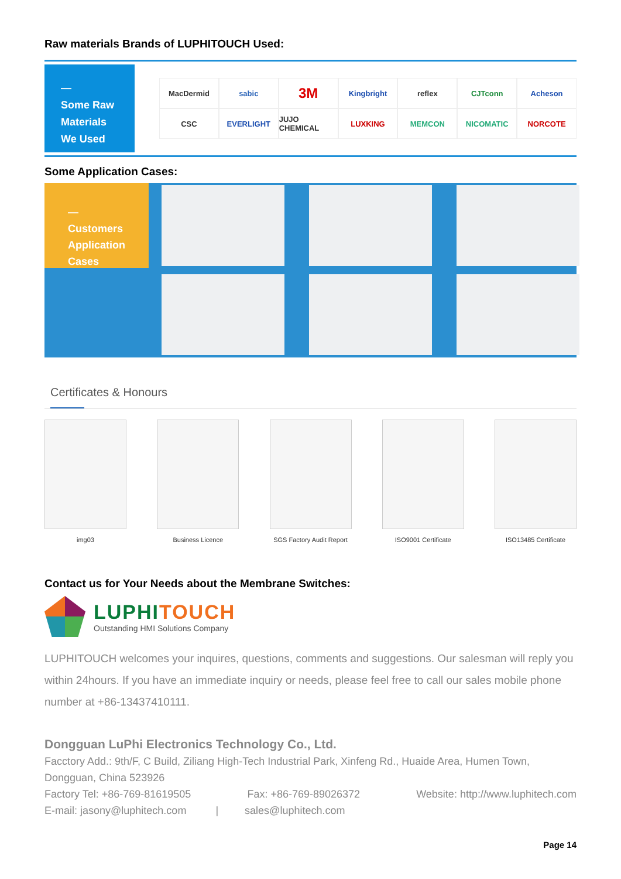Raw materials Brands of LUPHITOUCH Used:
—
Some Raw Materials We Used
MacDermid
sabic
3M
Kingbright
reflex
CJTconn
Acheson
CSC
EVERLIGHT
JUJO CHEMICAL
LUXKING
MEMCON
NICOMATIC
NORCOTE
Some Application Cases:
—
Customers Application Cases
Certificates & Honours
img03 Business Licence SGS Factory Audit Report ISO9001 Certificate ISO13485 Certificate
Contact us for Your Needs about the Membrane Switches:
LUPHITOUCH
Outstanding HMI Solutions Company
LUPHITOUCH welcomes your inquires, questions, comments and suggestions. Our salesman will reply you within 24hours. If you have an immediate inquiry or needs, please feel free to call our sales mobile phone number at +86-13437410111.
Dongguan LuPhi Electronics Technology Co., Ltd.
Facctory Add.: 9th/F, C Build, Ziliang High-Tech Industrial Park, Xinfeng Rd., Huaide Area, Humen Town, Dongguan, China 523926
Factory Tel: +86-769-81619505 Fax: +86-769-89026372 Website: http://www.luphitech.com
E-mail: jasony@luphitech.com | sales@luphitech.com
Page 14